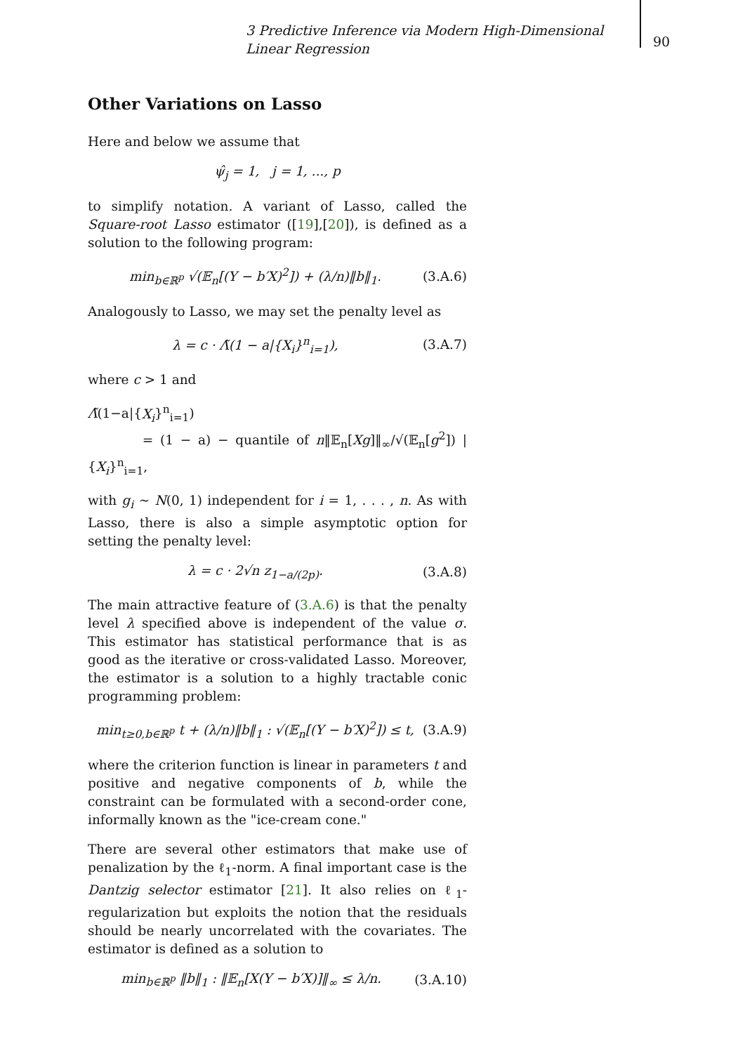3 Predictive Inference via Modern High-Dimensional Linear Regression
90
Other Variations on Lasso
Here and below we assume that
ψ̂<sub>j</sub> = 1, j = 1, ..., p
to simplify notation. A variant of Lasso, called the Square-root Lasso estimator ([19],[20]), is defined as a solution to the following program:
min<sub>b∈ℝ<sup>p</sup></sub> √(𝔼<sub>n</sub>[(Y − b′X)<sup>2</sup>]) + (λ/n)‖b‖<sub>1</sub>. (3.A.6)
Analogously to Lasso, we may set the penalty level as
λ = c · Λ̃(1 − a|{X<sub>i</sub>}<sup>n</sup><sub>i=1</sub>), (3.A.7)
where c > 1 and
Λ̃(1−a|{X<sub>i</sub>}<sup>n</sup><sub>i=1</sub>)
= (1 − a) − quantile of n‖𝔼<sub>n</sub>[Xg]‖<sub>∞</sub>/√(𝔼<sub>n</sub>[g<sup>2</sup>]) | {X<sub>i</sub>}<sup>n</sup><sub>i=1</sub>,
with g<sub>i</sub> ∼ N(0, 1) independent for i = 1, . . . , n. As with Lasso, there is also a simple asymptotic option for setting the penalty level:
λ = c · 2√n z<sub>1−a/(2p)</sub>. (3.A.8)
The main attractive feature of (3.A.6) is that the penalty level λ specified above is independent of the value σ. This estimator has statistical performance that is as good as the iterative or cross-validated Lasso. Moreover, the estimator is a solution to a highly tractable conic programming problem:
min<sub>t≥0,b∈ℝ<sup>p</sup></sub> t + (λ/n)‖b‖<sub>1</sub> : √(𝔼<sub>n</sub>[(Y − b′X)<sup>2</sup>]) ≤ t, (3.A.9)
where the criterion function is linear in parameters t and positive and negative components of b, while the constraint can be formulated with a second-order cone, informally known as the "ice-cream cone."
There are several other estimators that make use of penalization by the ℓ<sub>1</sub>-norm. A final important case is the Dantzig selector estimator [21]. It also relies on ℓ<sub>1</sub>-regularization but exploits the notion that the residuals should be nearly uncorrelated with the covariates. The estimator is defined as a solution to
min<sub>b∈ℝ<sup>p</sup></sub> ‖b‖<sub>1</sub> : ‖𝔼<sub>n</sub>[X(Y − b′X)]‖<sub>∞</sub> ≤ λ/n. (3.A.10)